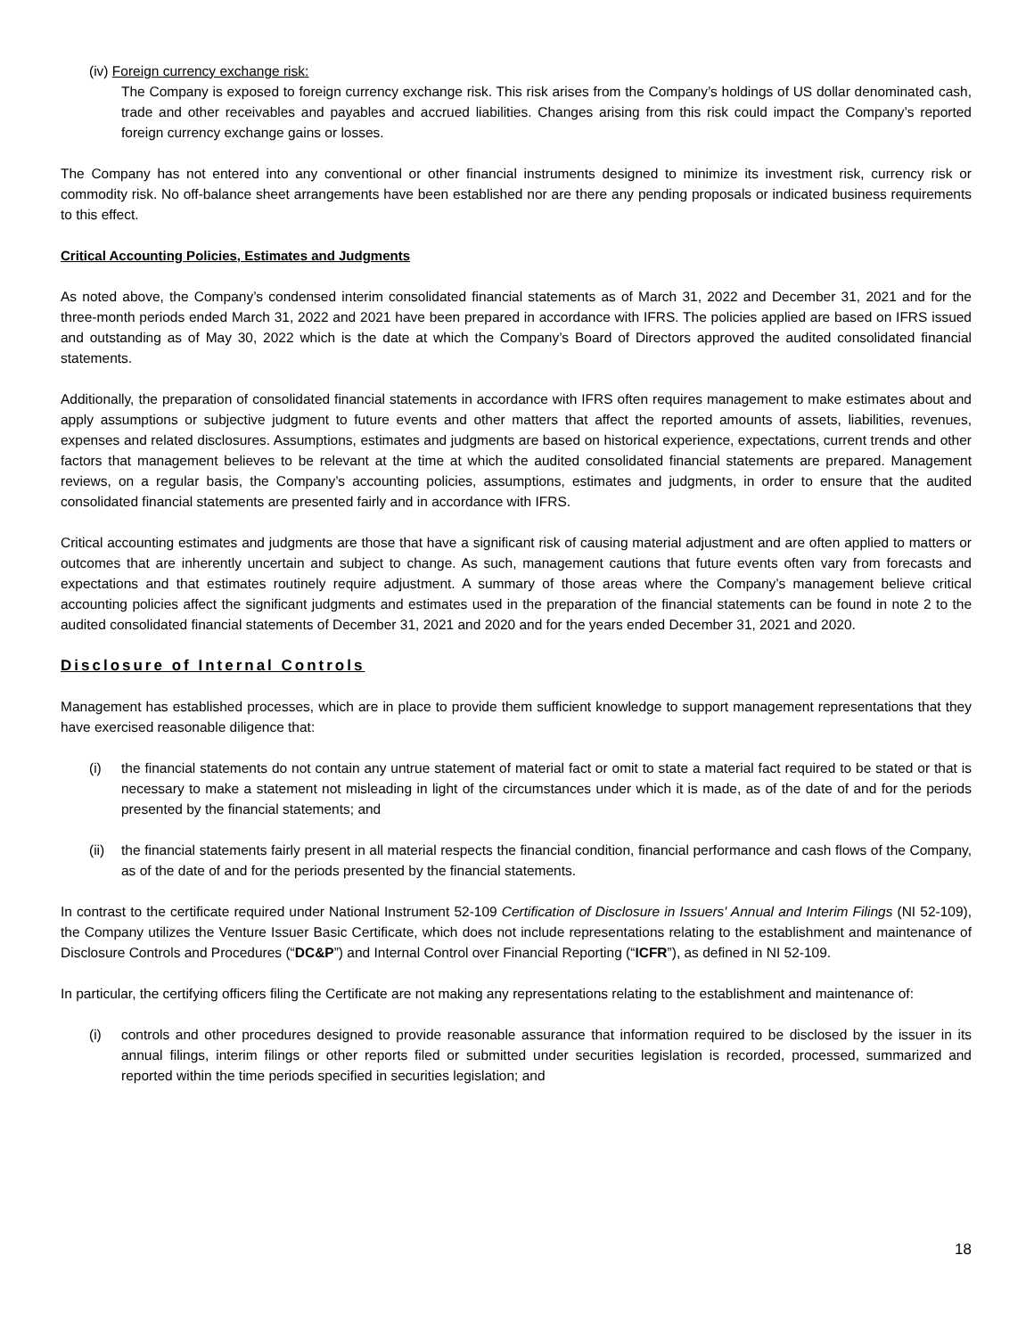(iv) Foreign currency exchange risk:
The Company is exposed to foreign currency exchange risk. This risk arises from the Company’s holdings of US dollar denominated cash, trade and other receivables and payables and accrued liabilities. Changes arising from this risk could impact the Company’s reported foreign currency exchange gains or losses.
The Company has not entered into any conventional or other financial instruments designed to minimize its investment risk, currency risk or commodity risk. No off-balance sheet arrangements have been established nor are there any pending proposals or indicated business requirements to this effect.
Critical Accounting Policies, Estimates and Judgments
As noted above, the Company’s condensed interim consolidated financial statements as of March 31, 2022 and December 31, 2021 and for the three-month periods ended March 31, 2022 and 2021 have been prepared in accordance with IFRS. The policies applied are based on IFRS issued and outstanding as of May 30, 2022 which is the date at which the Company’s Board of Directors approved the audited consolidated financial statements.
Additionally, the preparation of consolidated financial statements in accordance with IFRS often requires management to make estimates about and apply assumptions or subjective judgment to future events and other matters that affect the reported amounts of assets, liabilities, revenues, expenses and related disclosures. Assumptions, estimates and judgments are based on historical experience, expectations, current trends and other factors that management believes to be relevant at the time at which the audited consolidated financial statements are prepared. Management reviews, on a regular basis, the Company’s accounting policies, assumptions, estimates and judgments, in order to ensure that the audited consolidated financial statements are presented fairly and in accordance with IFRS.
Critical accounting estimates and judgments are those that have a significant risk of causing material adjustment and are often applied to matters or outcomes that are inherently uncertain and subject to change. As such, management cautions that future events often vary from forecasts and expectations and that estimates routinely require adjustment. A summary of those areas where the Company’s management believe critical accounting policies affect the significant judgments and estimates used in the preparation of the financial statements can be found in note 2 to the audited consolidated financial statements of December 31, 2021 and 2020 and for the years ended December 31, 2021 and 2020.
Disclosure of Internal Controls
Management has established processes, which are in place to provide them sufficient knowledge to support management representations that they have exercised reasonable diligence that:
(i) the financial statements do not contain any untrue statement of material fact or omit to state a material fact required to be stated or that is necessary to make a statement not misleading in light of the circumstances under which it is made, as of the date of and for the periods presented by the financial statements; and
(ii) the financial statements fairly present in all material respects the financial condition, financial performance and cash flows of the Company, as of the date of and for the periods presented by the financial statements.
In contrast to the certificate required under National Instrument 52-109 Certification of Disclosure in Issuers' Annual and Interim Filings (NI 52-109), the Company utilizes the Venture Issuer Basic Certificate, which does not include representations relating to the establishment and maintenance of Disclosure Controls and Procedures (“DC&P”) and Internal Control over Financial Reporting (“ICFR”), as defined in NI 52-109.
In particular, the certifying officers filing the Certificate are not making any representations relating to the establishment and maintenance of:
(i) controls and other procedures designed to provide reasonable assurance that information required to be disclosed by the issuer in its annual filings, interim filings or other reports filed or submitted under securities legislation is recorded, processed, summarized and reported within the time periods specified in securities legislation; and
18